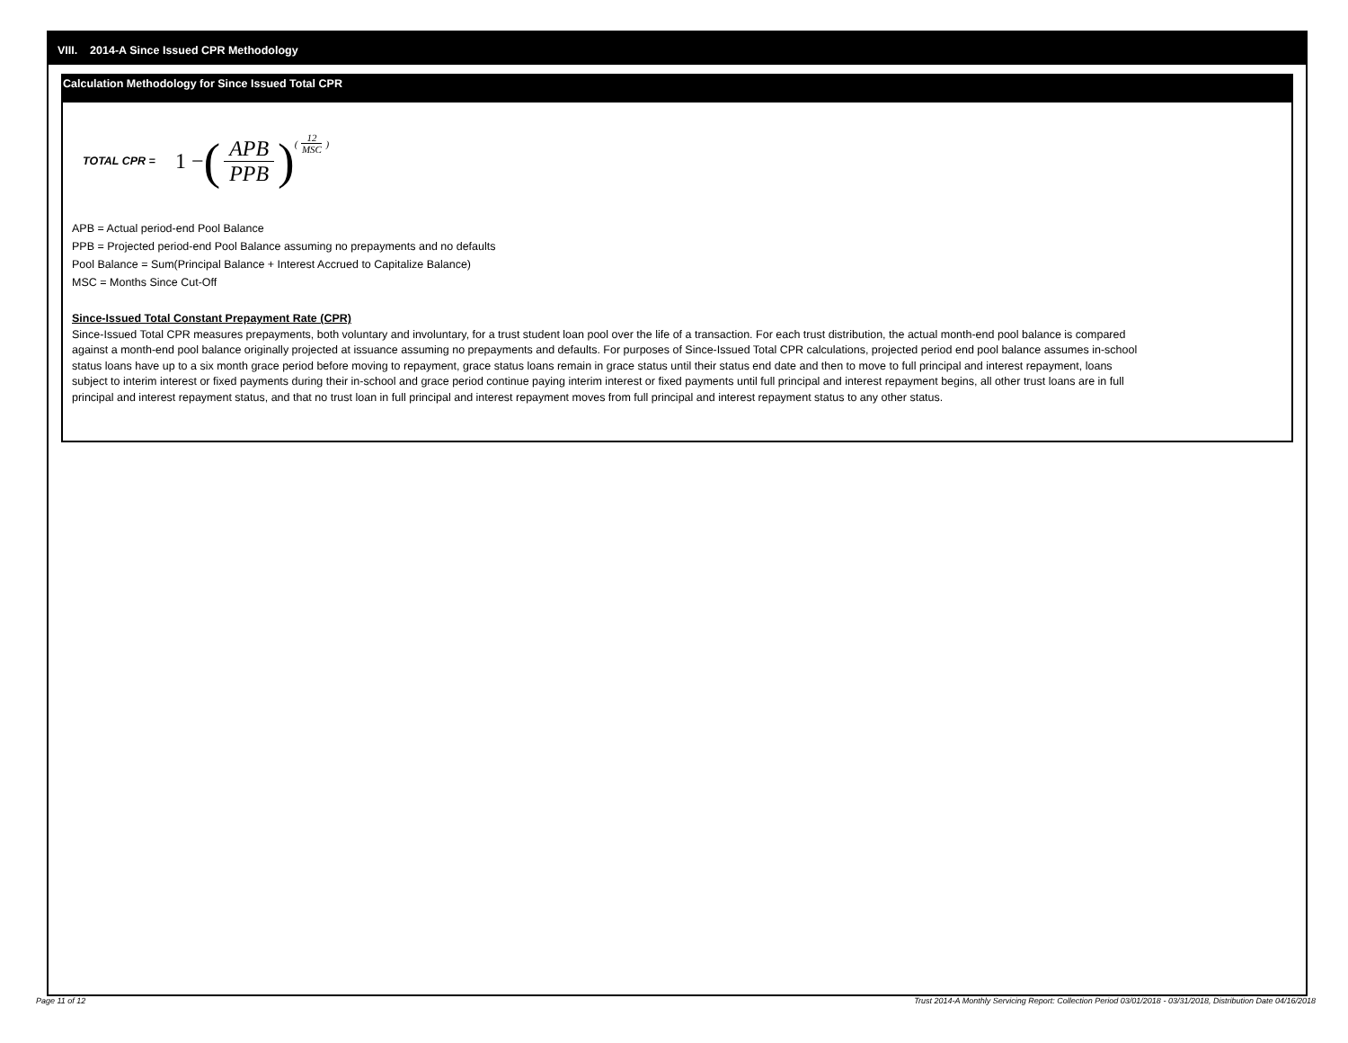VIII. 2014-A Since Issued CPR Methodology
Calculation Methodology for Since Issued Total CPR
TOTAL CPR = 1 − (APB PPB) (12 MSC)
APB = Actual period-end Pool Balance
PPB = Projected period-end Pool Balance assuming no prepayments and no defaults
Pool Balance = Sum(Principal Balance + Interest Accrued to Capitalize Balance)
MSC = Months Since Cut-Off
Since-Issued Total Constant Prepayment Rate (CPR)
Since-Issued Total CPR measures prepayments, both voluntary and involuntary, for a trust student loan pool over the life of a transaction. For each trust distribution, the actual month-end pool balance is compared against a month-end pool balance originally projected at issuance assuming no prepayments and defaults. For purposes of Since-Issued Total CPR calculations, projected period end pool balance assumes in-school status loans have up to a six month grace period before moving to repayment, grace status loans remain in grace status until their status end date and then to move to full principal and interest repayment, loans subject to interim interest or fixed payments during their in-school and grace period continue paying interim interest or fixed payments until full principal and interest repayment begins, all other trust loans are in full principal and interest repayment status, and that no trust loan in full principal and interest repayment moves from full principal and interest repayment status to any other status.
Page 11 of 12 Trust 2014-A Monthly Servicing Report: Collection Period 03/01/2018 - 03/31/2018, Distribution Date 04/16/2018